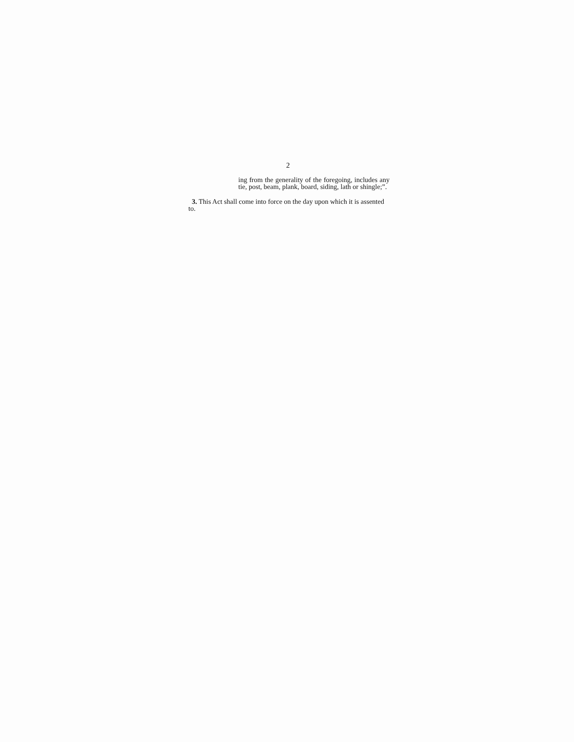2
ing from the generality of the foregoing, includes any tie, post, beam, plank, board, siding, lath or shingle;”.
3. This Act shall come into force on the day upon which it is assented to.